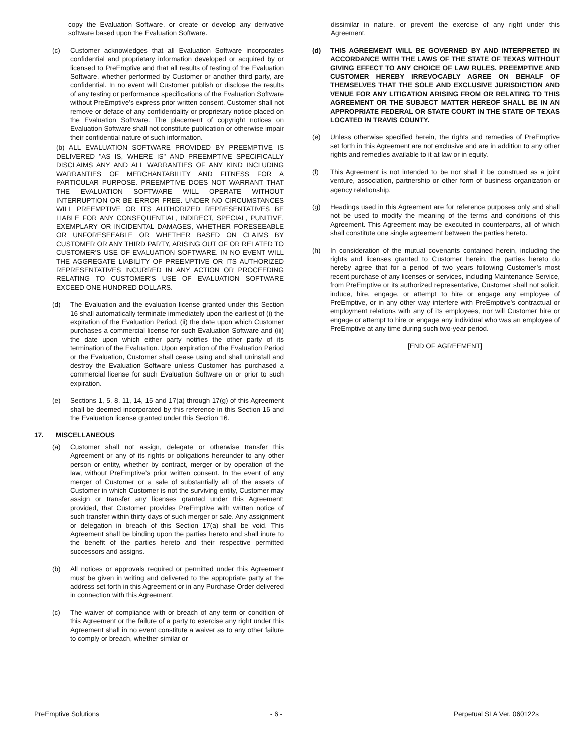copy the Evaluation Software, or create or develop any derivative software based upon the Evaluation Software.
(c) Customer acknowledges that all Evaluation Software incorporates confidential and proprietary information developed or acquired by or licensed to PreEmptive and that all results of testing of the Evaluation Software, whether performed by Customer or another third party, are confidential. In no event will Customer publish or disclose the results of any testing or performance specifications of the Evaluation Software without PreEmptive’s express prior written consent. Customer shall not remove or deface of any confidentiality or proprietary notice placed on the Evaluation Software. The placement of copyright notices on Evaluation Software shall not constitute publication or otherwise impair their confidential nature of such information.
(b) ALL EVALUATION SOFTWARE PROVIDED BY PREEMPTIVE IS DELIVERED "AS IS, WHERE IS" AND PREEMPTIVE SPECIFICALLY DISCLAIMS ANY AND ALL WARRANTIES OF ANY KIND INCLUDING WARRANTIES OF MERCHANTABILITY AND FITNESS FOR A PARTICULAR PURPOSE. PREEMPTIVE DOES NOT WARRANT THAT THE EVALUATION SOFTWARE WILL OPERATE WITHOUT INTERRUPTION OR BE ERROR FREE. UNDER NO CIRCUMSTANCES WILL PREEMPTIVE OR ITS AUTHORIZED REPRESENTATIVES BE LIABLE FOR ANY CONSEQUENTIAL, INDIRECT, SPECIAL, PUNITIVE, EXEMPLARY OR INCIDENTAL DAMAGES, WHETHER FORESEEABLE OR UNFORESEEABLE OR WHETHER BASED ON CLAIMS BY CUSTOMER OR ANY THIRD PARTY, ARISING OUT OF OR RELATED TO CUSTOMER’S USE OF EVALUATION SOFTWARE. IN NO EVENT WILL THE AGGREGATE LIABILITY OF PREEMPTIVE OR ITS AUTHORIZED REPRESENTATIVES INCURRED IN ANY ACTION OR PROCEEDING RELATING TO CUSTOMER’S USE OF EVALUATION SOFTWARE EXCEED ONE HUNDRED DOLLARS.
(d) The Evaluation and the evaluation license granted under this Section 16 shall automatically terminate immediately upon the earliest of (i) the expiration of the Evaluation Period, (ii) the date upon which Customer purchases a commercial license for such Evaluation Software and (iii) the date upon which either party notifies the other party of its termination of the Evaluation. Upon expiration of the Evaluation Period or the Evaluation, Customer shall cease using and shall uninstall and destroy the Evaluation Software unless Customer has purchased a commercial license for such Evaluation Software on or prior to such expiration.
(e) Sections 1, 5, 8, 11, 14, 15 and 17(a) through 17(g) of this Agreement shall be deemed incorporated by this reference in this Section 16 and the Evaluation license granted under this Section 16.
17. MISCELLANEOUS
(a) Customer shall not assign, delegate or otherwise transfer this Agreement or any of its rights or obligations hereunder to any other person or entity, whether by contract, merger or by operation of the law, without PreEmptive’s prior written consent. In the event of any merger of Customer or a sale of substantially all of the assets of Customer in which Customer is not the surviving entity, Customer may assign or transfer any licenses granted under this Agreement; provided, that Customer provides PreEmptive with written notice of such transfer within thirty days of such merger or sale. Any assignment or delegation in breach of this Section 17(a) shall be void. This Agreement shall be binding upon the parties hereto and shall inure to the benefit of the parties hereto and their respective permitted successors and assigns.
(b) All notices or approvals required or permitted under this Agreement must be given in writing and delivered to the appropriate party at the address set forth in this Agreement or in any Purchase Order delivered in connection with this Agreement.
(c) The waiver of compliance with or breach of any term or condition of this Agreement or the failure of a party to exercise any right under this Agreement shall in no event constitute a waiver as to any other failure to comply or breach, whether similar or
dissimilar in nature, or prevent the exercise of any right under this Agreement.
(d) THIS AGREEMENT WILL BE GOVERNED BY AND INTERPRETED IN ACCORDANCE WITH THE LAWS OF THE STATE OF TEXAS WITHOUT GIVING EFFECT TO ANY CHOICE OF LAW RULES. PREEMPTIVE AND CUSTOMER HEREBY IRREVOCABLY AGREE ON BEHALF OF THEMSELVES THAT THE SOLE AND EXCLUSIVE JURISDICTION AND VENUE FOR ANY LITIGATION ARISING FROM OR RELATING TO THIS AGREEMENT OR THE SUBJECT MATTER HEREOF SHALL BE IN AN APPROPRIATE FEDERAL OR STATE COURT IN THE STATE OF TEXAS LOCATED IN TRAVIS COUNTY.
(e) Unless otherwise specified herein, the rights and remedies of PreEmptive set forth in this Agreement are not exclusive and are in addition to any other rights and remedies available to it at law or in equity.
(f) This Agreement is not intended to be nor shall it be construed as a joint venture, association, partnership or other form of business organization or agency relationship.
(g) Headings used in this Agreement are for reference purposes only and shall not be used to modify the meaning of the terms and conditions of this Agreement. This Agreement may be executed in counterparts, all of which shall constitute one single agreement between the parties hereto.
(h) In consideration of the mutual covenants contained herein, including the rights and licenses granted to Customer herein, the parties hereto do hereby agree that for a period of two years following Customer’s most recent purchase of any licenses or services, including Maintenance Service, from PreEmptive or its authorized representative, Customer shall not solicit, induce, hire, engage, or attempt to hire or engage any employee of PreEmptive, or in any other way interfere with PreEmptive’s contractual or employment relations with any of its employees, nor will Customer hire or engage or attempt to hire or engage any individual who was an employee of PreEmptive at any time during such two-year period.
[END OF AGREEMENT]
PreEmptive Solutions - 6 - Perpetual SLA Ver. 060122s